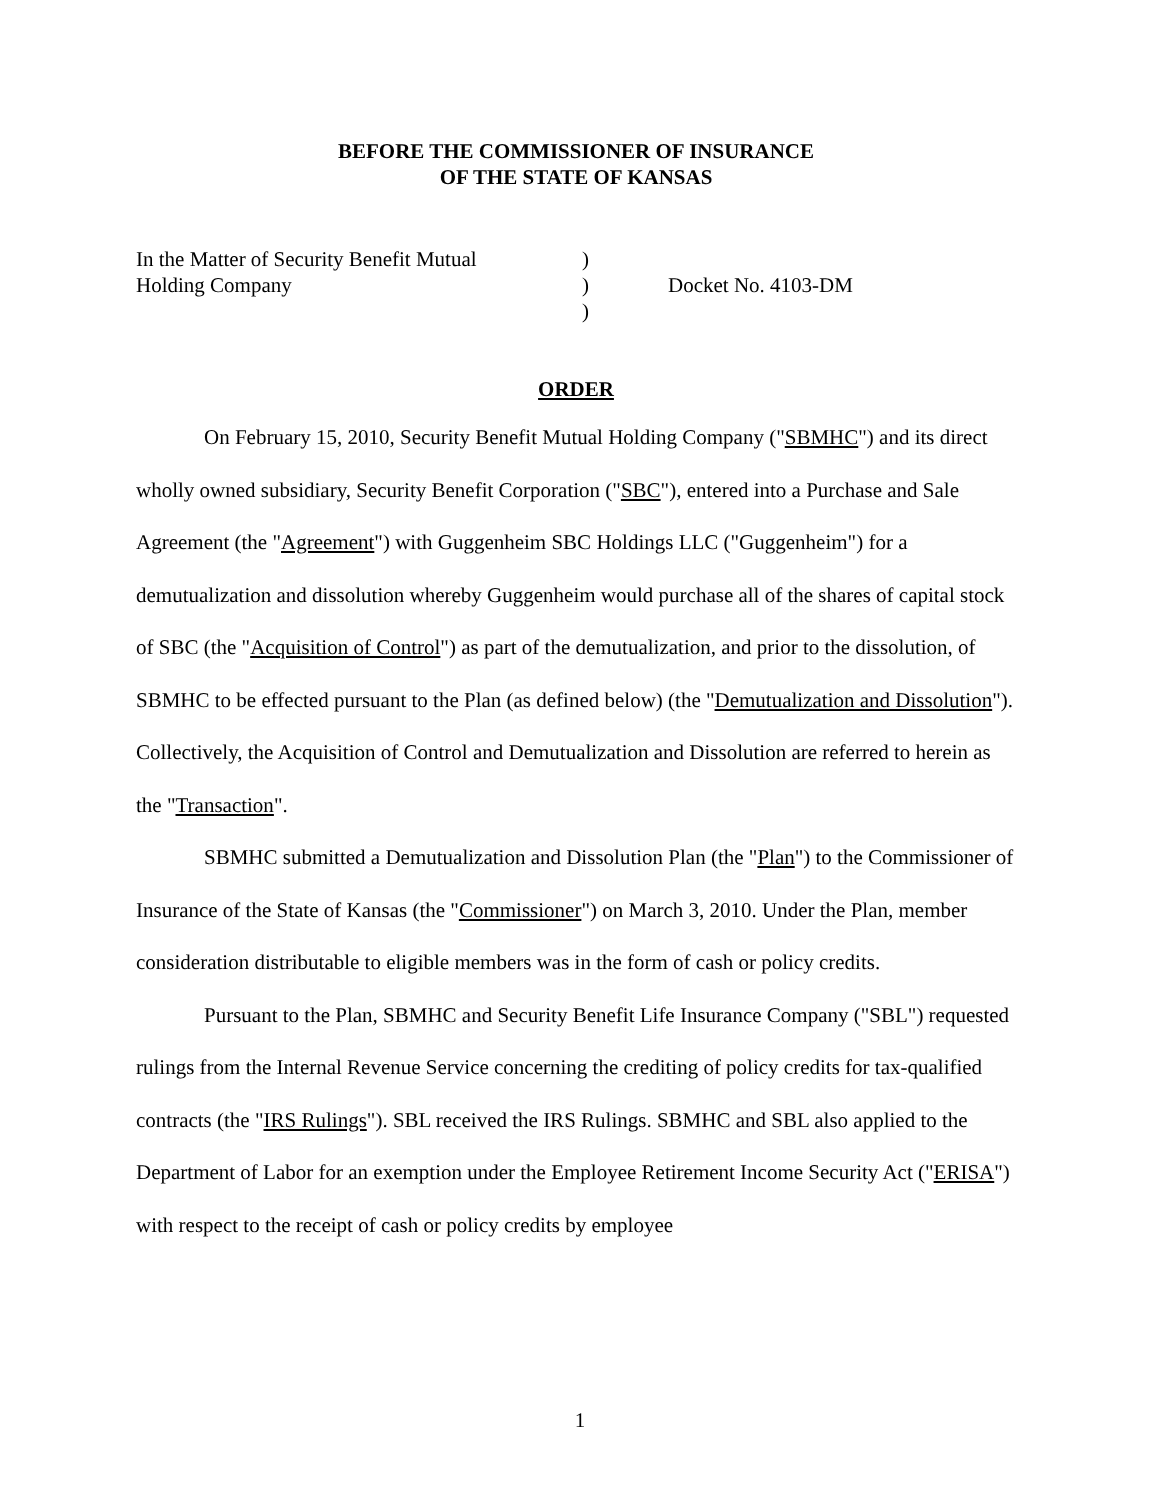BEFORE THE COMMISSIONER OF INSURANCE
OF THE STATE OF KANSAS
In the Matter of Security Benefit Mutual
Holding Company
)
)
)
Docket No. 4103-DM
ORDER
On February 15, 2010, Security Benefit Mutual Holding Company ("SBMHC") and its direct wholly owned subsidiary, Security Benefit Corporation ("SBC"), entered into a Purchase and Sale Agreement (the "Agreement") with Guggenheim SBC Holdings LLC ("Guggenheim") for a demutualization and dissolution whereby Guggenheim would purchase all of the shares of capital stock of SBC (the "Acquisition of Control") as part of the demutualization, and prior to the dissolution, of SBMHC to be effected pursuant to the Plan (as defined below) (the "Demutualization and Dissolution"). Collectively, the Acquisition of Control and Demutualization and Dissolution are referred to herein as the "Transaction".
SBMHC submitted a Demutualization and Dissolution Plan (the "Plan") to the Commissioner of Insurance of the State of Kansas (the "Commissioner") on March 3, 2010. Under the Plan, member consideration distributable to eligible members was in the form of cash or policy credits.
Pursuant to the Plan, SBMHC and Security Benefit Life Insurance Company ("SBL") requested rulings from the Internal Revenue Service concerning the crediting of policy credits for tax-qualified contracts (the "IRS Rulings"). SBL received the IRS Rulings. SBMHC and SBL also applied to the Department of Labor for an exemption under the Employee Retirement Income Security Act ("ERISA") with respect to the receipt of cash or policy credits by employee
1